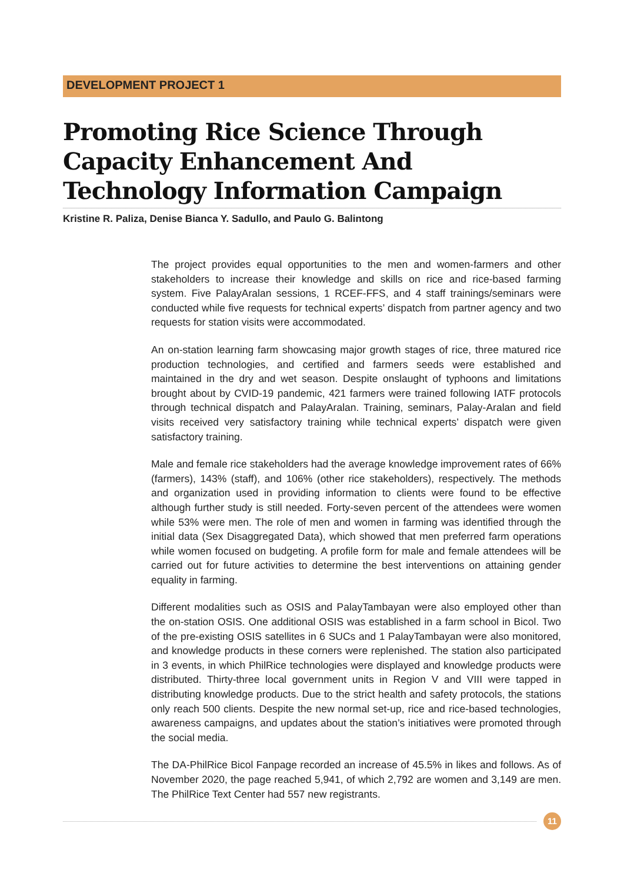DEVELOPMENT PROJECT 1
Promoting Rice Science Through Capacity Enhancement And Technology Information Campaign
Kristine R. Paliza, Denise Bianca Y. Sadullo, and Paulo G. Balintong
The project provides equal opportunities to the men and women-farmers and other stakeholders to increase their knowledge and skills on rice and rice-based farming system. Five PalayAralan sessions, 1 RCEF-FFS, and 4 staff trainings/seminars were conducted while five requests for technical experts’ dispatch from partner agency and two requests for station visits were accommodated.
An on-station learning farm showcasing major growth stages of rice, three matured rice production technologies, and certified and farmers seeds were established and maintained in the dry and wet season. Despite onslaught of typhoons and limitations brought about by CVID-19 pandemic, 421 farmers were trained following IATF protocols through technical dispatch and PalayAralan. Training, seminars, Palay-Aralan and field visits received very satisfactory training while technical experts’ dispatch were given satisfactory training.
Male and female rice stakeholders had the average knowledge improvement rates of 66% (farmers), 143% (staff), and 106% (other rice stakeholders), respectively. The methods and organization used in providing information to clients were found to be effective although further study is still needed. Forty-seven percent of the attendees were women while 53% were men. The role of men and women in farming was identified through the initial data (Sex Disaggregated Data), which showed that men preferred farm operations while women focused on budgeting. A profile form for male and female attendees will be carried out for future activities to determine the best interventions on attaining gender equality in farming.
Different modalities such as OSIS and PalayTambayan were also employed other than the on-station OSIS. One additional OSIS was established in a farm school in Bicol. Two of the pre-existing OSIS satellites in 6 SUCs and 1 PalayTambayan were also monitored, and knowledge products in these corners were replenished. The station also participated in 3 events, in which PhilRice technologies were displayed and knowledge products were distributed. Thirty-three local government units in Region V and VIII were tapped in distributing knowledge products. Due to the strict health and safety protocols, the stations only reach 500 clients. Despite the new normal set-up, rice and rice-based technologies, awareness campaigns, and updates about the station’s initiatives were promoted through the social media.
The DA-PhilRice Bicol Fanpage recorded an increase of 45.5% in likes and follows. As of November 2020, the page reached 5,941, of which 2,792 are women and 3,149 are men. The PhilRice Text Center had 557 new registrants.
11